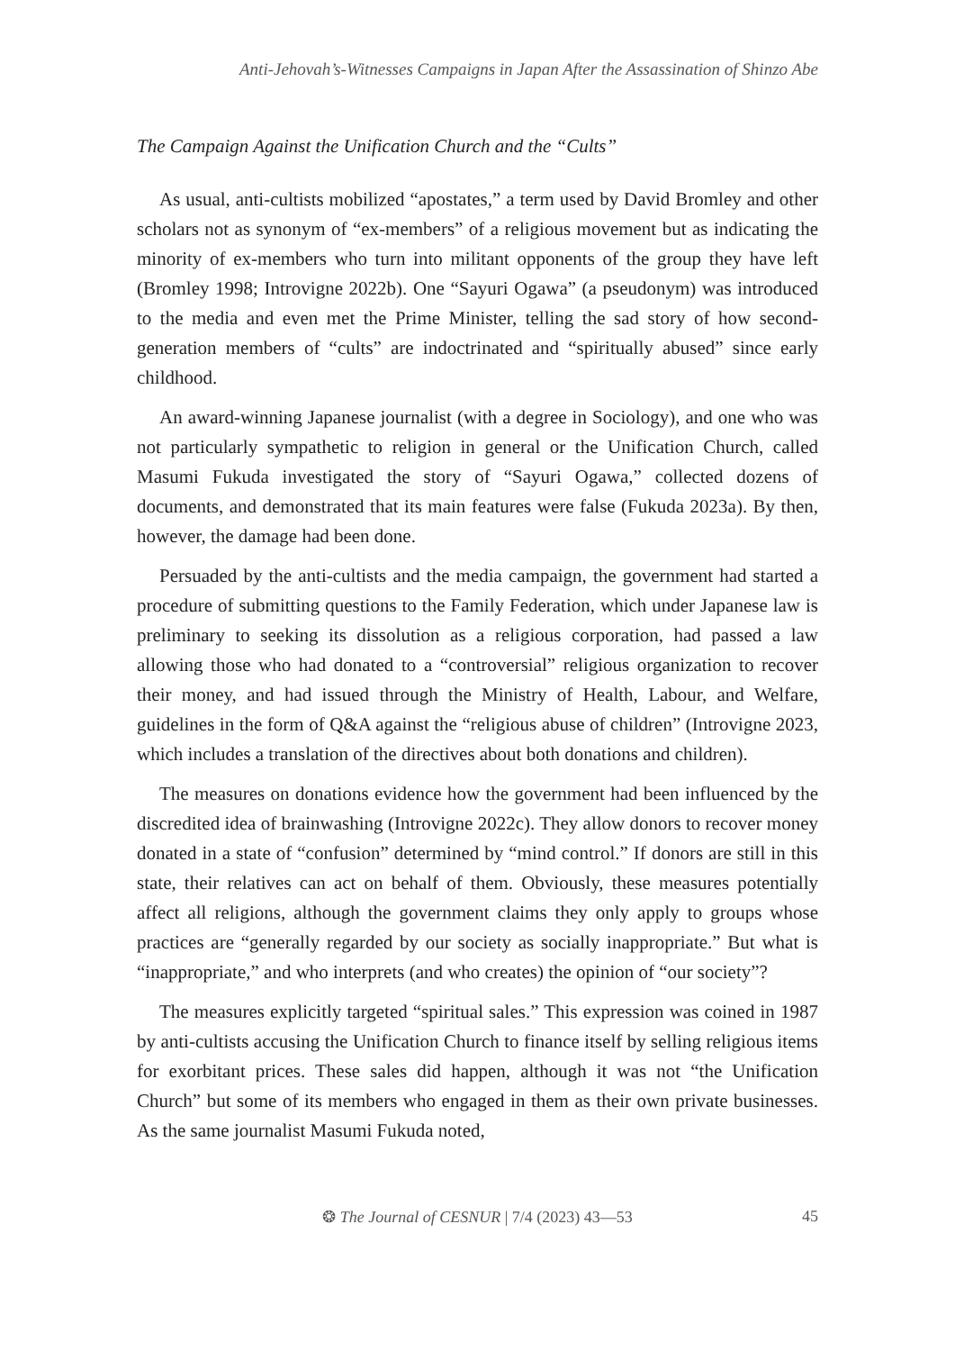Anti-Jehovah’s-Witnesses Campaigns in Japan After the Assassination of Shinzo Abe
The Campaign Against the Unification Church and the “Cults”
As usual, anti-cultists mobilized “apostates,” a term used by David Bromley and other scholars not as synonym of “ex-members” of a religious movement but as indicating the minority of ex-members who turn into militant opponents of the group they have left (Bromley 1998; Introvigne 2022b). One “Sayuri Ogawa” (a pseudonym) was introduced to the media and even met the Prime Minister, telling the sad story of how second-generation members of “cults” are indoctrinated and “spiritually abused” since early childhood.
An award-winning Japanese journalist (with a degree in Sociology), and one who was not particularly sympathetic to religion in general or the Unification Church, called Masumi Fukuda investigated the story of “Sayuri Ogawa,” collected dozens of documents, and demonstrated that its main features were false (Fukuda 2023a). By then, however, the damage had been done.
Persuaded by the anti-cultists and the media campaign, the government had started a procedure of submitting questions to the Family Federation, which under Japanese law is preliminary to seeking its dissolution as a religious corporation, had passed a law allowing those who had donated to a “controversial” religious organization to recover their money, and had issued through the Ministry of Health, Labour, and Welfare, guidelines in the form of Q&A against the “religious abuse of children” (Introvigne 2023, which includes a translation of the directives about both donations and children).
The measures on donations evidence how the government had been influenced by the discredited idea of brainwashing (Introvigne 2022c). They allow donors to recover money donated in a state of “confusion” determined by “mind control.” If donors are still in this state, their relatives can act on behalf of them. Obviously, these measures potentially affect all religions, although the government claims they only apply to groups whose practices are “generally regarded by our society as socially inappropriate.” But what is “inappropriate,” and who interprets (and who creates) the opinion of “our society”?
The measures explicitly targeted “spiritual sales.” This expression was coined in 1987 by anti-cultists accusing the Unification Church to finance itself by selling religious items for exorbitant prices. These sales did happen, although it was not “the Unification Church” but some of its members who engaged in them as their own private businesses. As the same journalist Masumi Fukuda noted,
❂ The Journal of CESNUR | 7/4 (2023) 43—53
45